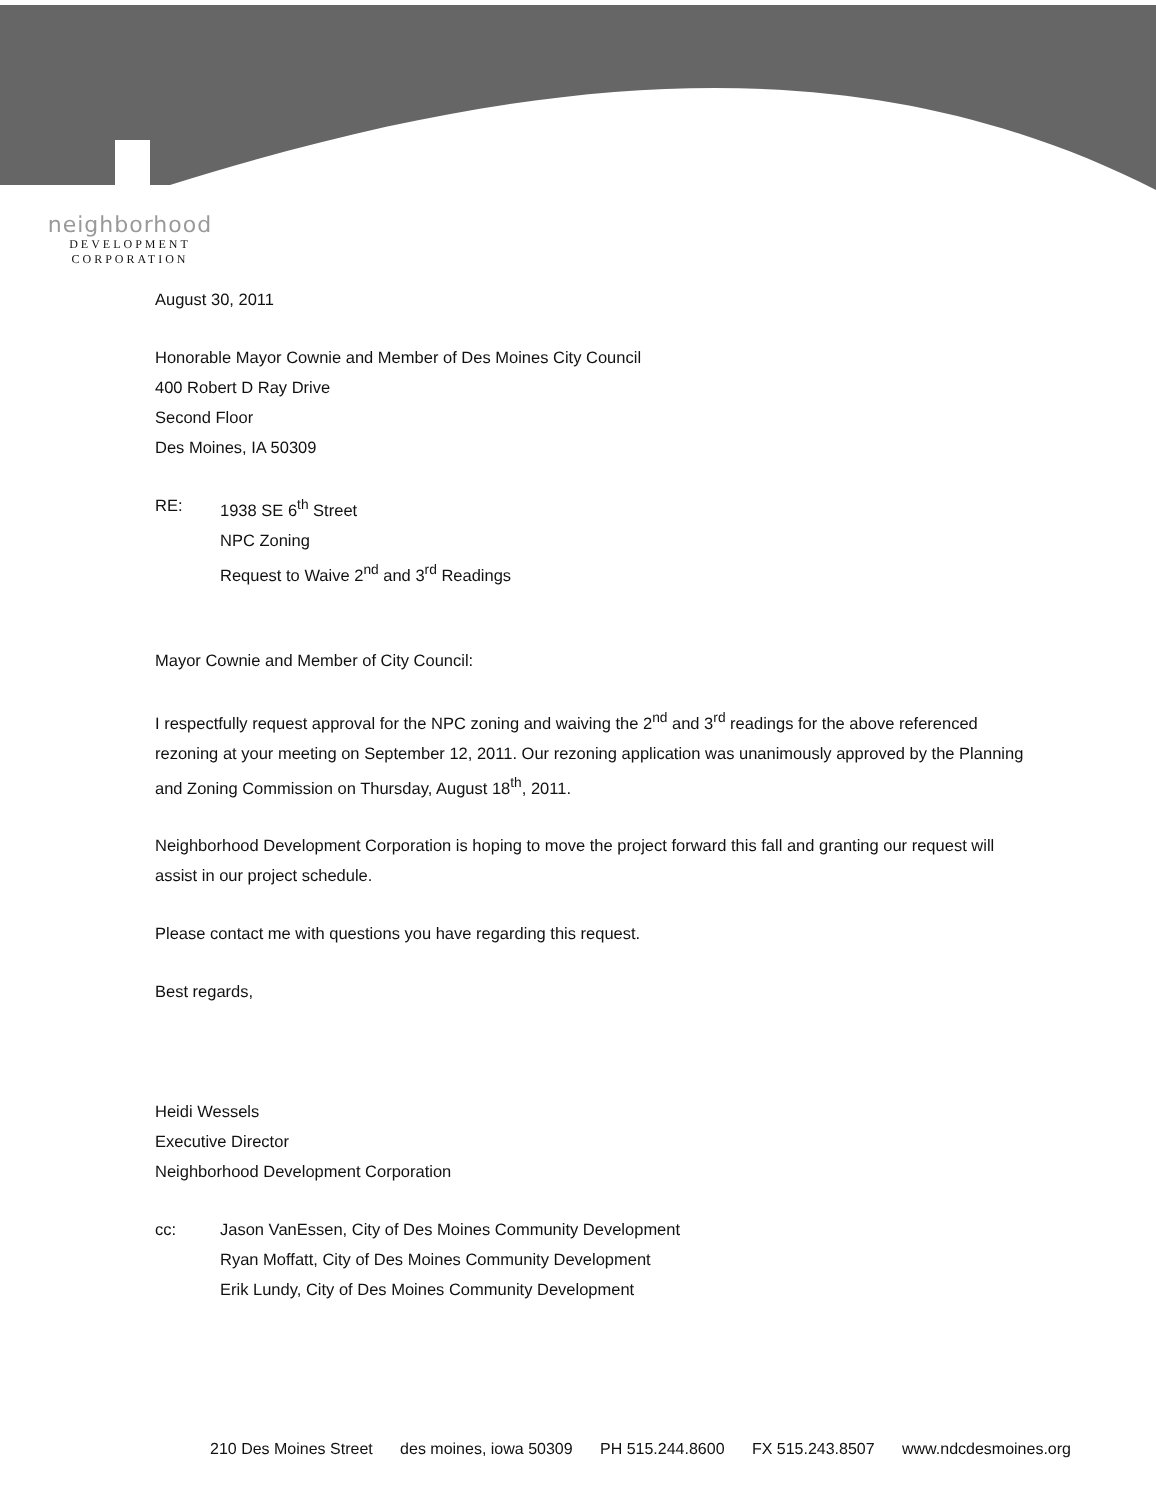neighborhood
DEVELOPMENT
CORPORATION
August 30, 2011
Honorable Mayor Cownie and Member of Des Moines City Council
400 Robert D Ray Drive
Second Floor
Des Moines, IA 50309
RE: 1938 SE 6<sup>th</sup> Street
NPC Zoning
Request to Waive 2<sup>nd</sup> and 3<sup>rd</sup> Readings
Mayor Cownie and Member of City Council:
I respectfully request approval for the NPC zoning and waiving the 2<sup>nd</sup> and 3<sup>rd</sup> readings for the above referenced rezoning at your meeting on September 12, 2011. Our rezoning application was unanimously approved by the Planning and Zoning Commission on Thursday, August 18<sup>th</sup>, 2011.
Neighborhood Development Corporation is hoping to move the project forward this fall and granting our request will assist in our project schedule.
Please contact me with questions you have regarding this request.
Best regards,
Heidi Wessels
Executive Director
Neighborhood Development Corporation
cc: Jason VanEssen, City of Des Moines Community Development
Ryan Moffatt, City of Des Moines Community Development
Erik Lundy, City of Des Moines Community Development
210 Des Moines Street des moines, iowa 50309 PH 515.244.8600 FX 515.243.8507 www.ndcdesmoines.org